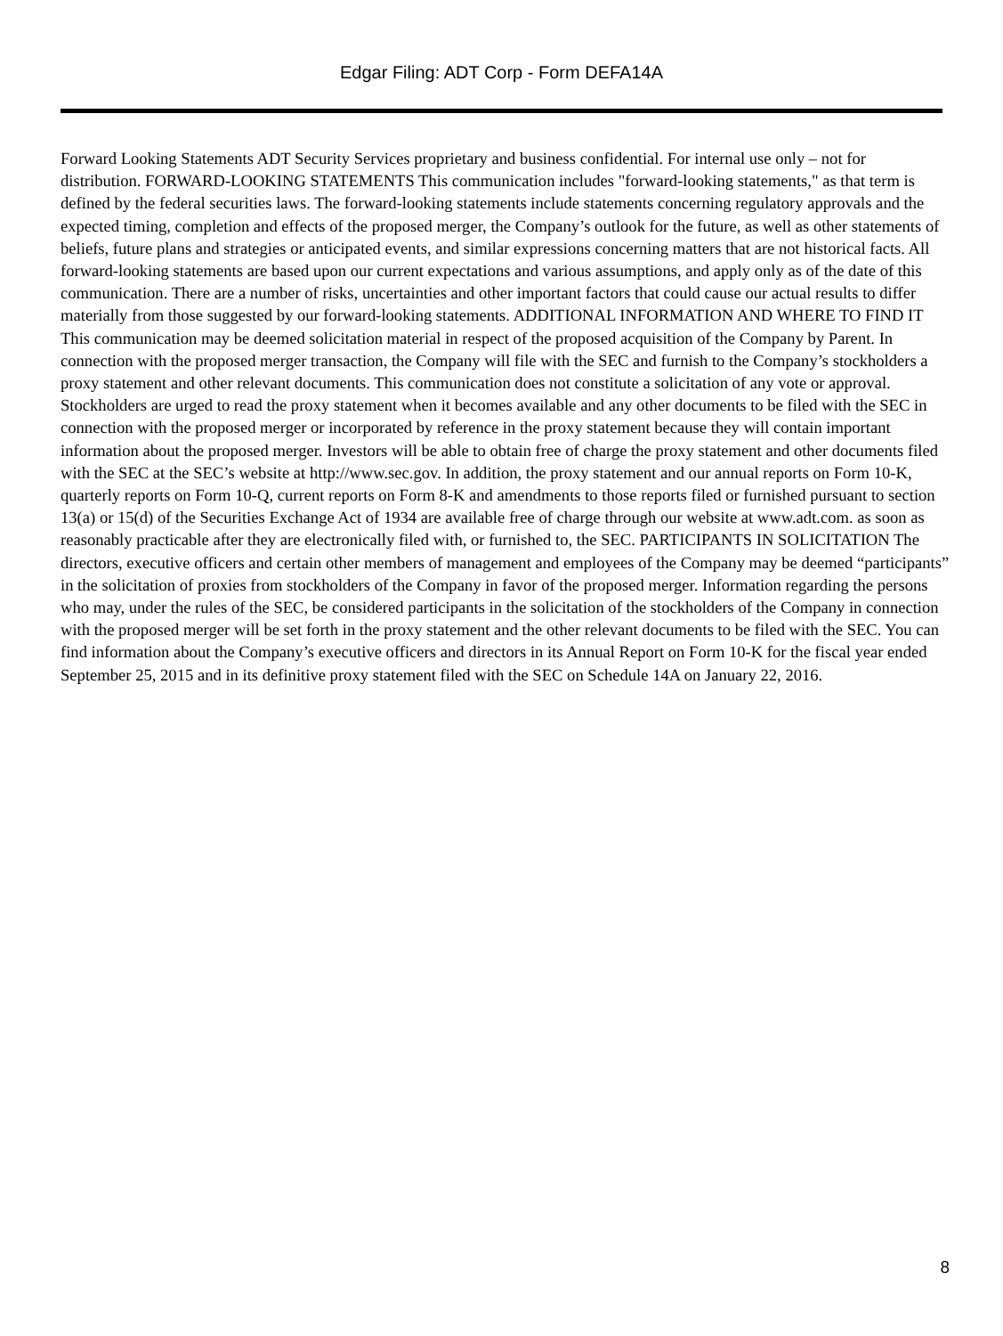Edgar Filing: ADT Corp - Form DEFA14A
Forward Looking Statements ADT Security Services proprietary and business confidential. For internal use only – not for distribution. FORWARD-LOOKING STATEMENTS This communication includes "forward-looking statements," as that term is defined by the federal securities laws. The forward-looking statements include statements concerning regulatory approvals and the expected timing, completion and effects of the proposed merger, the Company’s outlook for the future, as well as other statements of beliefs, future plans and strategies or anticipated events, and similar expressions concerning matters that are not historical facts. All forward-looking statements are based upon our current expectations and various assumptions, and apply only as of the date of this communication. There are a number of risks, uncertainties and other important factors that could cause our actual results to differ materially from those suggested by our forward-looking statements. ADDITIONAL INFORMATION AND WHERE TO FIND IT This communication may be deemed solicitation material in respect of the proposed acquisition of the Company by Parent. In connection with the proposed merger transaction, the Company will file with the SEC and furnish to the Company’s stockholders a proxy statement and other relevant documents. This communication does not constitute a solicitation of any vote or approval. Stockholders are urged to read the proxy statement when it becomes available and any other documents to be filed with the SEC in connection with the proposed merger or incorporated by reference in the proxy statement because they will contain important information about the proposed merger. Investors will be able to obtain free of charge the proxy statement and other documents filed with the SEC at the SEC’s website at http://www.sec.gov. In addition, the proxy statement and our annual reports on Form 10-K, quarterly reports on Form 10-Q, current reports on Form 8-K and amendments to those reports filed or furnished pursuant to section 13(a) or 15(d) of the Securities Exchange Act of 1934 are available free of charge through our website at www.adt.com. as soon as reasonably practicable after they are electronically filed with, or furnished to, the SEC. PARTICIPANTS IN SOLICITATION The directors, executive officers and certain other members of management and employees of the Company may be deemed “participants” in the solicitation of proxies from stockholders of the Company in favor of the proposed merger. Information regarding the persons who may, under the rules of the SEC, be considered participants in the solicitation of the stockholders of the Company in connection with the proposed merger will be set forth in the proxy statement and the other relevant documents to be filed with the SEC. You can find information about the Company’s executive officers and directors in its Annual Report on Form 10-K for the fiscal year ended September 25, 2015 and in its definitive proxy statement filed with the SEC on Schedule 14A on January 22, 2016.
8